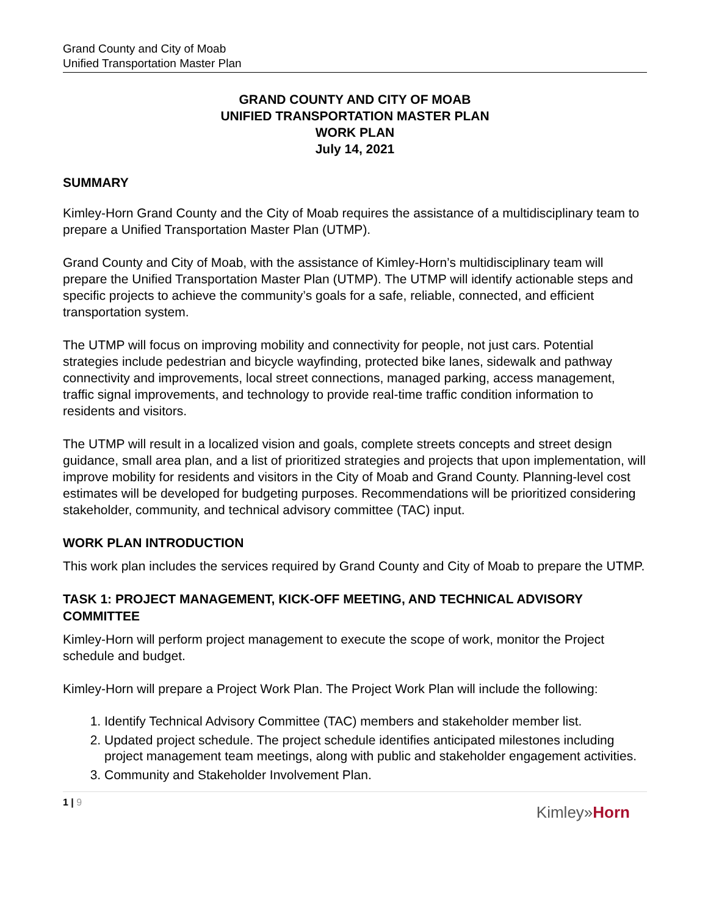Grand County and City of Moab
Unified Transportation Master Plan
GRAND COUNTY AND CITY OF MOAB
UNIFIED TRANSPORTATION MASTER PLAN
WORK PLAN
July 14, 2021
SUMMARY
Kimley-Horn Grand County and the City of Moab requires the assistance of a multidisciplinary team to prepare a Unified Transportation Master Plan (UTMP).
Grand County and City of Moab, with the assistance of Kimley-Horn’s multidisciplinary team will prepare the Unified Transportation Master Plan (UTMP). The UTMP will identify actionable steps and specific projects to achieve the community’s goals for a safe, reliable, connected, and efficient transportation system.
The UTMP will focus on improving mobility and connectivity for people, not just cars. Potential strategies include pedestrian and bicycle wayfinding, protected bike lanes, sidewalk and pathway connectivity and improvements, local street connections, managed parking, access management, traffic signal improvements, and technology to provide real-time traffic condition information to residents and visitors.
The UTMP will result in a localized vision and goals, complete streets concepts and street design guidance, small area plan, and a list of prioritized strategies and projects that upon implementation, will improve mobility for residents and visitors in the City of Moab and Grand County. Planning-level cost estimates will be developed for budgeting purposes. Recommendations will be prioritized considering stakeholder, community, and technical advisory committee (TAC) input.
WORK PLAN INTRODUCTION
This work plan includes the services required by Grand County and City of Moab to prepare the UTMP.
TASK 1: PROJECT MANAGEMENT, KICK-OFF MEETING, AND TECHNICAL ADVISORY COMMITTEE
Kimley-Horn will perform project management to execute the scope of work, monitor the Project schedule and budget.
Kimley-Horn will prepare a Project Work Plan. The Project Work Plan will include the following:
1. Identify Technical Advisory Committee (TAC) members and stakeholder member list.
2. Updated project schedule. The project schedule identifies anticipated milestones including project management team meetings, along with public and stakeholder engagement activities.
3. Community and Stakeholder Involvement Plan.
1 | 9
Kimley»Horn